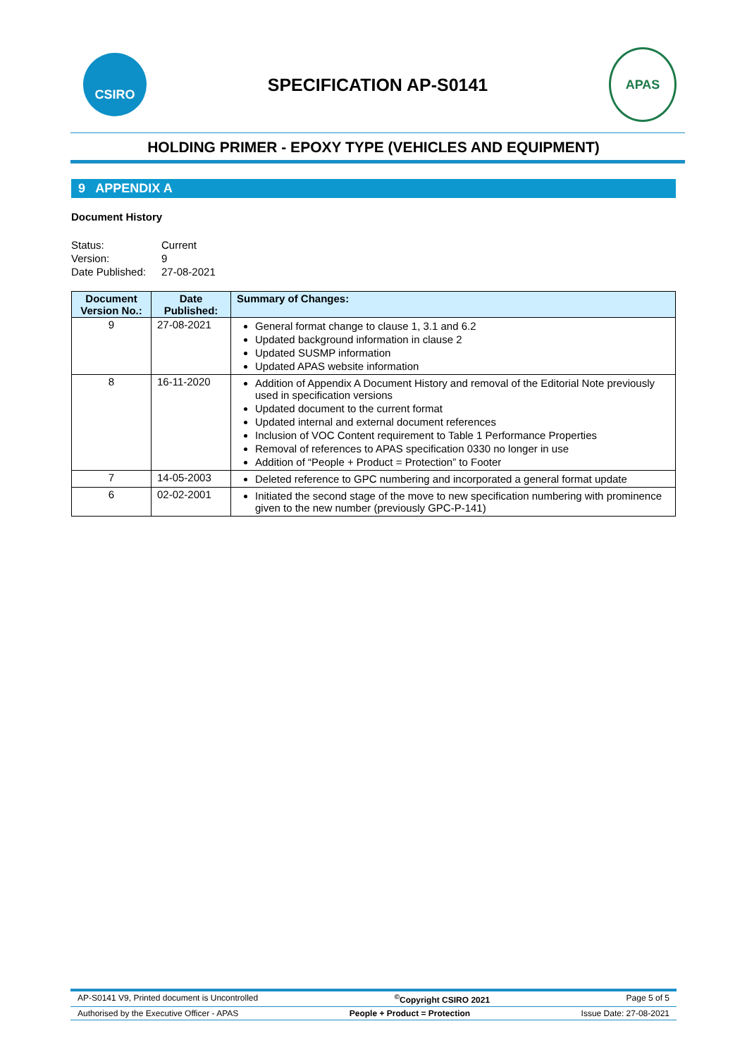CSIRO
SPECIFICATION AP-S0141
APAS
HOLDING PRIMER - EPOXY TYPE (VEHICLES AND EQUIPMENT)
9 APPENDIX A
Document History
Status: Current Version: 9 Date Published: 27-08-2021
| Document Version No.: | Date Published: | Summary of Changes: |
| --- | --- | --- |
| 9 | 27-08-2021 | General format change to clause 1, 3.1 and 6.2 Updated background information in clause 2 Updated SUSMP information Updated APAS website information |
| 8 | 16-11-2020 | Addition of Appendix A Document History and removal of the Editorial Note previously used in specification versions Updated document to the current format Updated internal and external document references Inclusion of VOC Content requirement to Table 1 Performance Properties Removal of references to APAS specification 0330 no longer in use Addition of “People + Product = Protection” to Footer |
| 7 | 14-05-2003 | Deleted reference to GPC numbering and incorporated a general format update |
| 6 | 02-02-2001 | Initiated the second stage of the move to new specification numbering with prominence given to the new number (previously GPC-P-141) |
AP-S0141 V9, Printed document is Uncontrolled<sup>©</sup>Copyright CSIRO 2021 Page 5 of 5
Authorised by the Executive Officer - APAS People + Product = Protection Issue Date: 27-08-2021